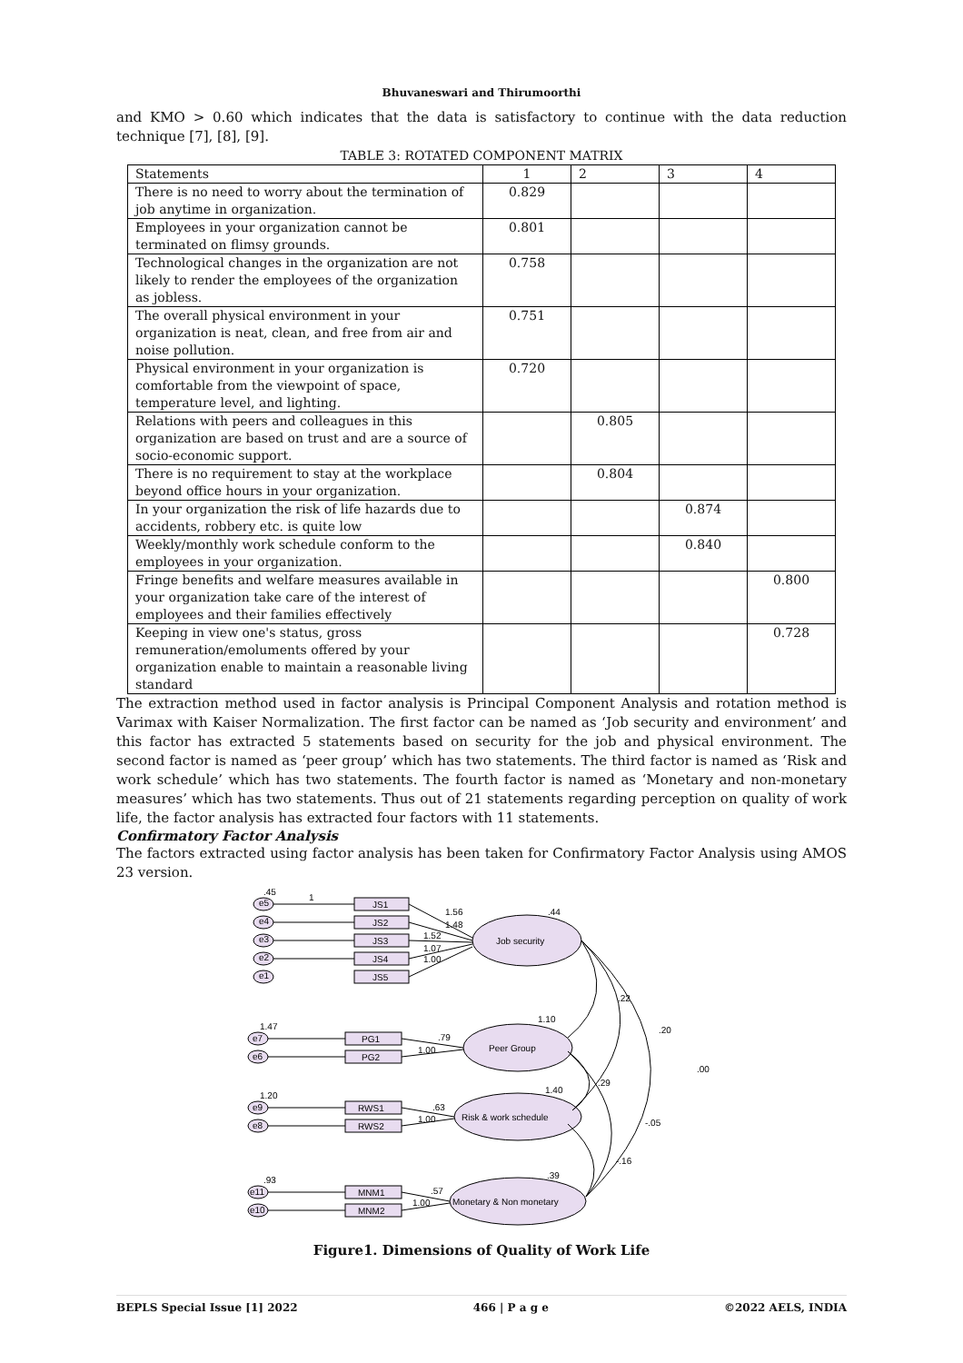Bhuvaneswari and Thirumoorthi
and KMO > 0.60 which indicates that the data is satisfactory to continue with the data reduction technique [7], [8], [9].
TABLE 3: ROTATED COMPONENT MATRIX
| Statements | 1 | 2 | 3 | 4 |
| --- | --- | --- | --- | --- |
| There is no need to worry about the termination of job anytime in organization. | 0.829 | | | |
| Employees in your organization cannot be terminated on flimsy grounds. | 0.801 | | | |
| Technological changes in the organization are not likely to render the employees of the organization as jobless. | 0.758 | | | |
| The overall physical environment in your organization is neat, clean, and free from air and noise pollution. | 0.751 | | | |
| Physical environment in your organization is comfortable from the viewpoint of space, temperature level, and lighting. | 0.720 | | | |
| Relations with peers and colleagues in this organization are based on trust and are a source of socio-economic support. | | 0.805 | | |
| There is no requirement to stay at the workplace beyond office hours in your organization. | | 0.804 | | |
| In your organization the risk of life hazards due to accidents, robbery etc. is quite low | | | 0.874 | |
| Weekly/monthly work schedule conform to the employees in your organization. | | | 0.840 | |
| Fringe benefits and welfare measures available in your organization take care of the interest of employees and their families effectively | | | | 0.800 |
| Keeping in view one's status, gross remuneration/emoluments offered by your organization enable to maintain a reasonable living standard | | | | 0.728 |
The extraction method used in factor analysis is Principal Component Analysis and rotation method is Varimax with Kaiser Normalization. The first factor can be named as ‘Job security and environment’ and this factor has extracted 5 statements based on security for the job and physical environment. The second factor is named as ‘peer group’ which has two statements. The third factor is named as ‘Risk and work schedule’ which has two statements. The fourth factor is named as ‘Monetary and non-monetary measures’ which has two statements. Thus out of 21 statements regarding perception on quality of work life, the factor analysis has extracted four factors with 11 statements.
Confirmatory Factor Analysis
The factors extracted using factor analysis has been taken for Confirmatory Factor Analysis using AMOS 23 version.
e5
e4
e3
e2
e1
JS1
JS2
JS3
JS4
JS5
Job security
.44
.45
1
1.56
1.48
1.52
1.07
1.00
.22
.20
.00
e7
e6
PG1
PG2
Peer Group
1.10
1.47
.79
1.00
.29
1.40
e9
e8
RWS1
RWS2
Risk & work schedule
1.20
.63
1.00
-.05
-.16
.39
e11
e10
MNM1
MNM2
Monetary & Non monetary
.93
.57
1.00
Figure1. Dimensions of Quality of Work Life
BEPLS Special Issue [1] 2022 466 | P a g e ©2022 AELS, INDIA